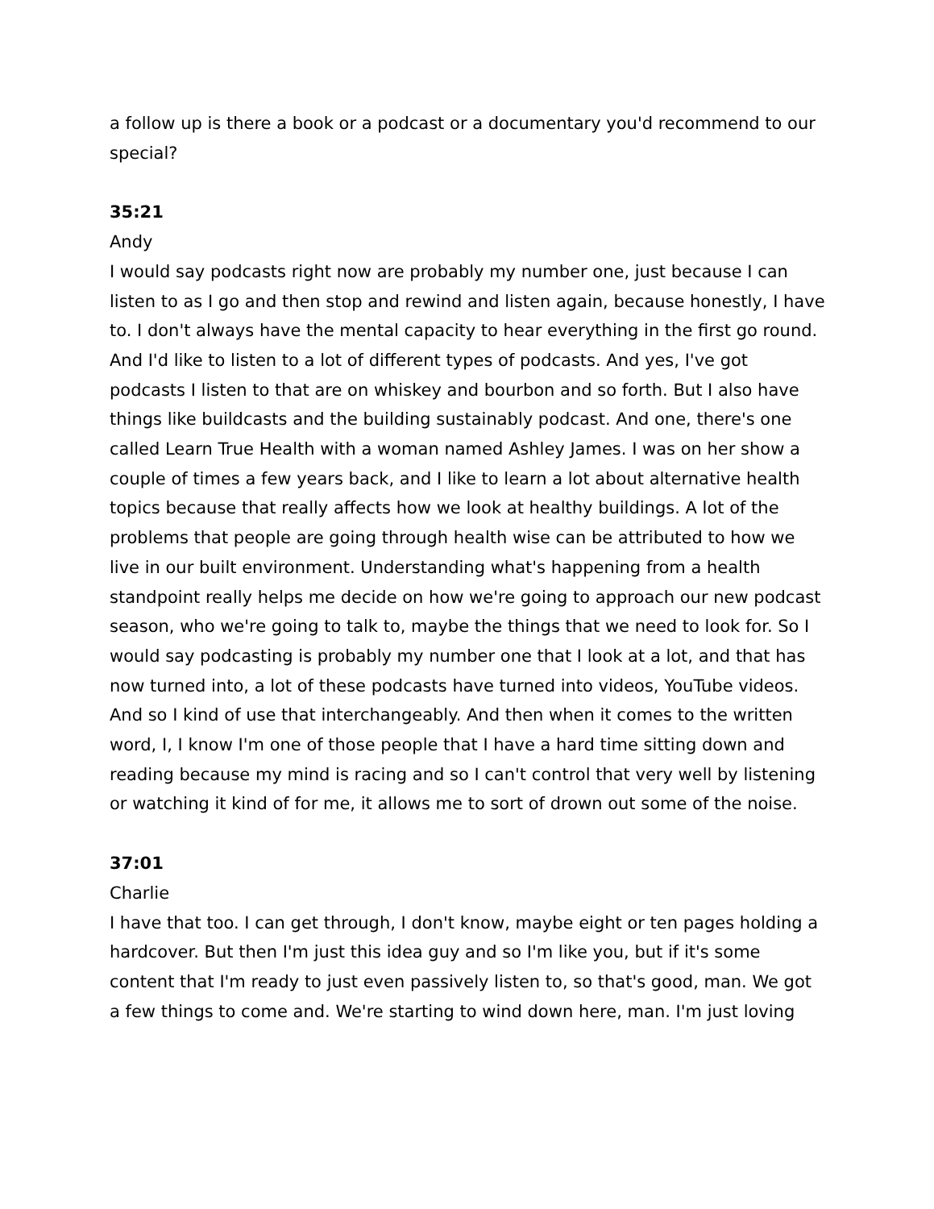a follow up is there a book or a podcast or a documentary you'd recommend to our special?
35:21
Andy
I would say podcasts right now are probably my number one, just because I can listen to as I go and then stop and rewind and listen again, because honestly, I have to. I don't always have the mental capacity to hear everything in the first go round. And I'd like to listen to a lot of different types of podcasts. And yes, I've got podcasts I listen to that are on whiskey and bourbon and so forth. But I also have things like buildcasts and the building sustainably podcast. And one, there's one called Learn True Health with a woman named Ashley James. I was on her show a couple of times a few years back, and I like to learn a lot about alternative health topics because that really affects how we look at healthy buildings. A lot of the problems that people are going through health wise can be attributed to how we live in our built environment. Understanding what's happening from a health standpoint really helps me decide on how we're going to approach our new podcast season, who we're going to talk to, maybe the things that we need to look for. So I would say podcasting is probably my number one that I look at a lot, and that has now turned into, a lot of these podcasts have turned into videos, YouTube videos. And so I kind of use that interchangeably. And then when it comes to the written word, I, I know I'm one of those people that I have a hard time sitting down and reading because my mind is racing and so I can't control that very well by listening or watching it kind of for me, it allows me to sort of drown out some of the noise.
37:01
Charlie
I have that too. I can get through, I don't know, maybe eight or ten pages holding a hardcover. But then I'm just this idea guy and so I'm like you, but if it's some content that I'm ready to just even passively listen to, so that's good, man. We got a few things to come and. We're starting to wind down here, man. I'm just loving